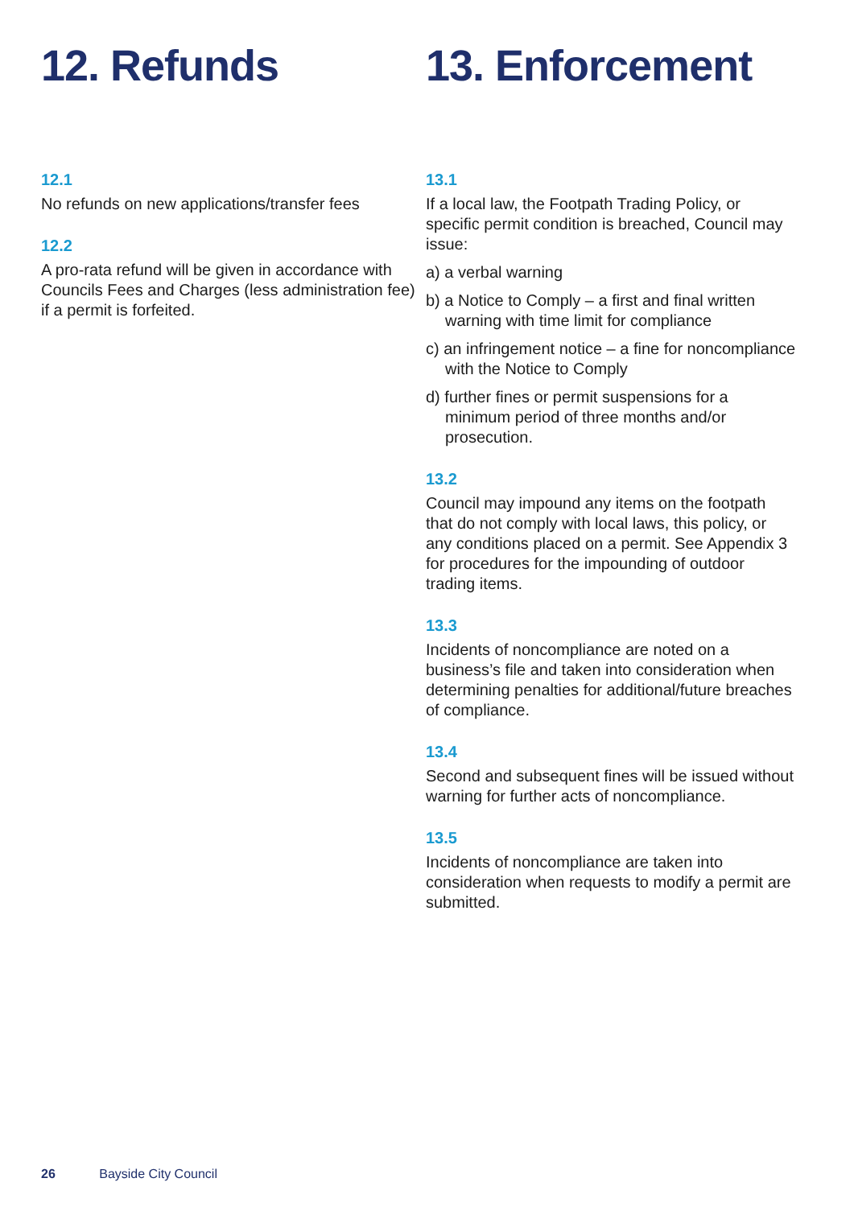12. Refunds
12.1
No refunds on new applications/transfer fees
12.2
A pro-rata refund will be given in accordance with Councils Fees and Charges (less administration fee) if a permit is forfeited.
13. Enforcement
13.1
If a local law, the Footpath Trading Policy, or specific permit condition is breached, Council may issue:
a) a verbal warning
b) a Notice to Comply – a first and final written warning with time limit for compliance
c) an infringement notice – a fine for noncompliance with the Notice to Comply
d) further fines or permit suspensions for a minimum period of three months and/or prosecution.
13.2
Council may impound any items on the footpath that do not comply with local laws, this policy, or any conditions placed on a permit. See Appendix 3 for procedures for the impounding of outdoor trading items.
13.3
Incidents of noncompliance are noted on a business’s file and taken into consideration when determining penalties for additional/future breaches of compliance.
13.4
Second and subsequent fines will be issued without warning for further acts of noncompliance.
13.5
Incidents of noncompliance are taken into consideration when requests to modify a permit are submitted.
26 Bayside City Council